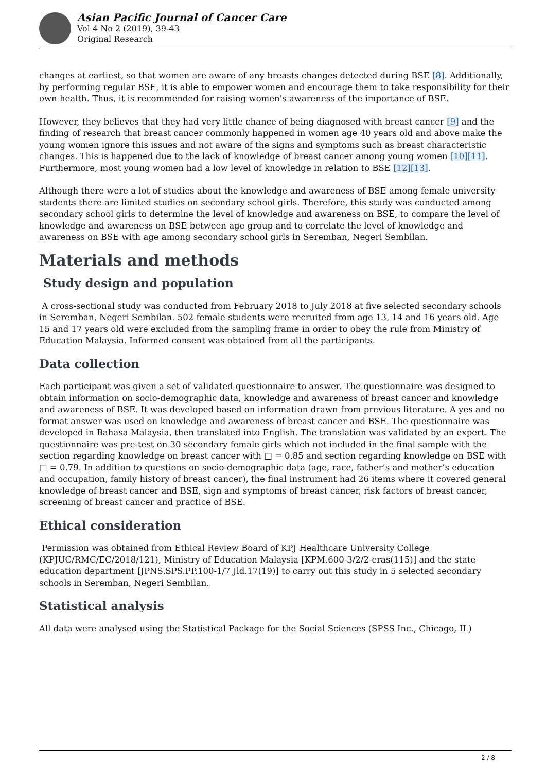Asian Pacific Journal of Cancer Care
Vol 4 No 2 (2019), 39-43
Original Research
changes at earliest, so that women are aware of any breasts changes detected during BSE [8]. Additionally, by performing regular BSE, it is able to empower women and encourage them to take responsibility for their own health. Thus, it is recommended for raising women's awareness of the importance of BSE.
However, they believes that they had very little chance of being diagnosed with breast cancer [9] and the finding of research that breast cancer commonly happened in women age 40 years old and above make the young women ignore this issues and not aware of the signs and symptoms such as breast characteristic changes. This is happened due to the lack of knowledge of breast cancer among young women [10][11]. Furthermore, most young women had a low level of knowledge in relation to BSE [12][13].
Although there were a lot of studies about the knowledge and awareness of BSE among female university students there are limited studies on secondary school girls. Therefore, this study was conducted among secondary school girls to determine the level of knowledge and awareness on BSE, to compare the level of knowledge and awareness on BSE between age group and to correlate the level of knowledge and awareness on BSE with age among secondary school girls in Seremban, Negeri Sembilan.
Materials and methods
Study design and population
A cross-sectional study was conducted from February 2018 to July 2018 at five selected secondary schools in Seremban, Negeri Sembilan. 502 female students were recruited from age 13, 14 and 16 years old. Age 15 and 17 years old were excluded from the sampling frame in order to obey the rule from Ministry of Education Malaysia. Informed consent was obtained from all the participants.
Data collection
Each participant was given a set of validated questionnaire to answer. The questionnaire was designed to obtain information on socio-demographic data, knowledge and awareness of breast cancer and knowledge and awareness of BSE. It was developed based on information drawn from previous literature. A yes and no format answer was used on knowledge and awareness of breast cancer and BSE. The questionnaire was developed in Bahasa Malaysia, then translated into English. The translation was validated by an expert. The questionnaire was pre-test on 30 secondary female girls which not included in the final sample with the section regarding knowledge on breast cancer with □ = 0.85 and section regarding knowledge on BSE with □ = 0.79. In addition to questions on socio-demographic data (age, race, father’s and mother’s education and occupation, family history of breast cancer), the final instrument had 26 items where it covered general knowledge of breast cancer and BSE, sign and symptoms of breast cancer, risk factors of breast cancer, screening of breast cancer and practice of BSE.
Ethical consideration
Permission was obtained from Ethical Review Board of KPJ Healthcare University College (KPJUC/RMC/EC/2018/121), Ministry of Education Malaysia [KPM.600-3/2/2-eras(115)] and the state education department [JPNS.SPS.PP.100-1/7 Jld.17(19)] to carry out this study in 5 selected secondary schools in Seremban, Negeri Sembilan.
Statistical analysis
All data were analysed using the Statistical Package for the Social Sciences (SPSS Inc., Chicago, IL)
2 / 8